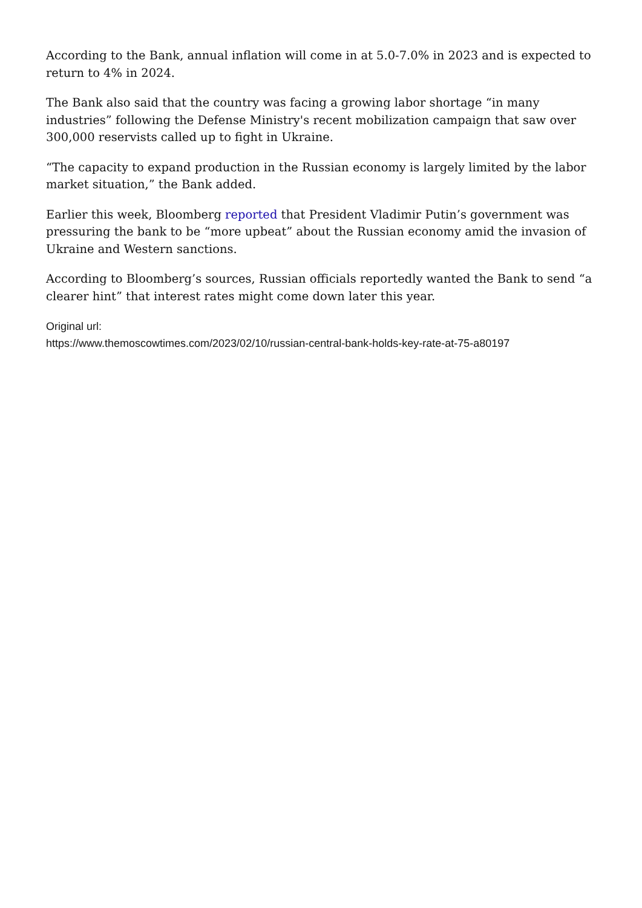According to the Bank, annual inflation will come in at 5.0-7.0% in 2023 and is expected to return to 4% in 2024.
The Bank also said that the country was facing a growing labor shortage “in many industries” following the Defense Ministry's recent mobilization campaign that saw over 300,000 reservists called up to fight in Ukraine.
“The capacity to expand production in the Russian economy is largely limited by the labor market situation,” the Bank added.
Earlier this week, Bloomberg reported that President Vladimir Putin’s government was pressuring the bank to be “more upbeat” about the Russian economy amid the invasion of Ukraine and Western sanctions.
According to Bloomberg’s sources, Russian officials reportedly wanted the Bank to send “a clearer hint” that interest rates might come down later this year.
Original url:
https://www.themoscowtimes.com/2023/02/10/russian-central-bank-holds-key-rate-at-75-a80197